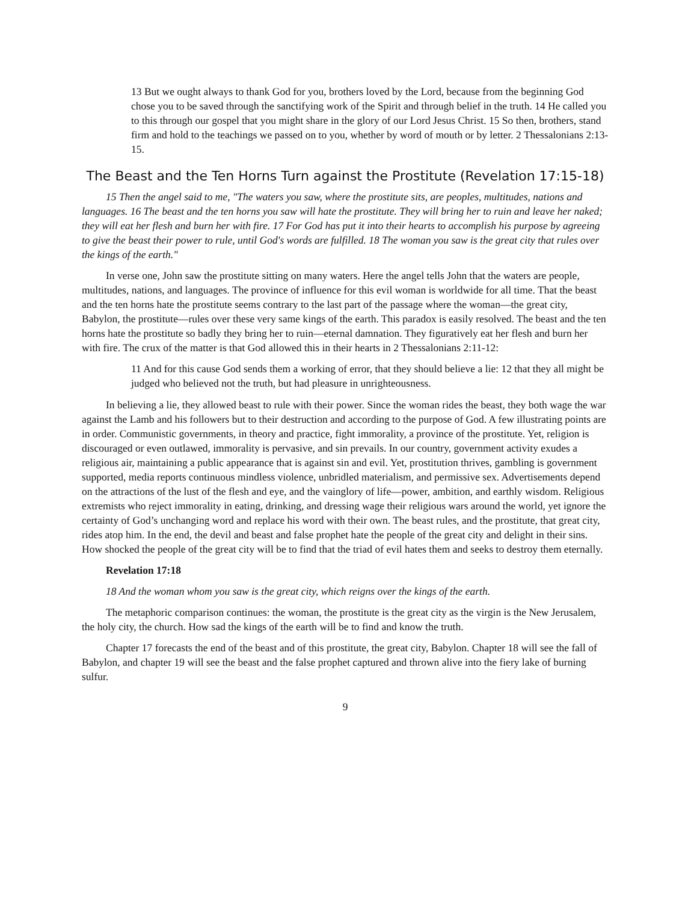13 But we ought always to thank God for you, brothers loved by the Lord, because from the beginning God chose you to be saved through the sanctifying work of the Spirit and through belief in the truth. 14 He called you to this through our gospel that you might share in the glory of our Lord Jesus Christ. 15 So then, brothers, stand firm and hold to the teachings we passed on to you, whether by word of mouth or by letter. 2 Thessalonians 2:13-15.
The Beast and the Ten Horns Turn against the Prostitute (Revelation 17:15-18)
15 Then the angel said to me, "The waters you saw, where the prostitute sits, are peoples, multitudes, nations and languages. 16 The beast and the ten horns you saw will hate the prostitute. They will bring her to ruin and leave her naked; they will eat her flesh and burn her with fire. 17 For God has put it into their hearts to accomplish his purpose by agreeing to give the beast their power to rule, until God's words are fulfilled. 18 The woman you saw is the great city that rules over the kings of the earth."
In verse one, John saw the prostitute sitting on many waters. Here the angel tells John that the waters are people, multitudes, nations, and languages. The province of influence for this evil woman is worldwide for all time. That the beast and the ten horns hate the prostitute seems contrary to the last part of the passage where the woman—the great city, Babylon, the prostitute—rules over these very same kings of the earth. This paradox is easily resolved. The beast and the ten horns hate the prostitute so badly they bring her to ruin—eternal damnation. They figuratively eat her flesh and burn her with fire. The crux of the matter is that God allowed this in their hearts in 2 Thessalonians 2:11-12:
11 And for this cause God sends them a working of error, that they should believe a lie: 12 that they all might be judged who believed not the truth, but had pleasure in unrighteousness.
In believing a lie, they allowed beast to rule with their power. Since the woman rides the beast, they both wage the war against the Lamb and his followers but to their destruction and according to the purpose of God. A few illustrating points are in order. Communistic governments, in theory and practice, fight immorality, a province of the prostitute. Yet, religion is discouraged or even outlawed, immorality is pervasive, and sin prevails. In our country, government activity exudes a religious air, maintaining a public appearance that is against sin and evil. Yet, prostitution thrives, gambling is government supported, media reports continuous mindless violence, unbridled materialism, and permissive sex. Advertisements depend on the attractions of the lust of the flesh and eye, and the vainglory of life—power, ambition, and earthly wisdom. Religious extremists who reject immorality in eating, drinking, and dressing wage their religious wars around the world, yet ignore the certainty of God’s unchanging word and replace his word with their own. The beast rules, and the prostitute, that great city, rides atop him. In the end, the devil and beast and false prophet hate the people of the great city and delight in their sins. How shocked the people of the great city will be to find that the triad of evil hates them and seeks to destroy them eternally.
Revelation 17:18
18 And the woman whom you saw is the great city, which reigns over the kings of the earth.
The metaphoric comparison continues: the woman, the prostitute is the great city as the virgin is the New Jerusalem, the holy city, the church. How sad the kings of the earth will be to find and know the truth.
Chapter 17 forecasts the end of the beast and of this prostitute, the great city, Babylon. Chapter 18 will see the fall of Babylon, and chapter 19 will see the beast and the false prophet captured and thrown alive into the fiery lake of burning sulfur.
9